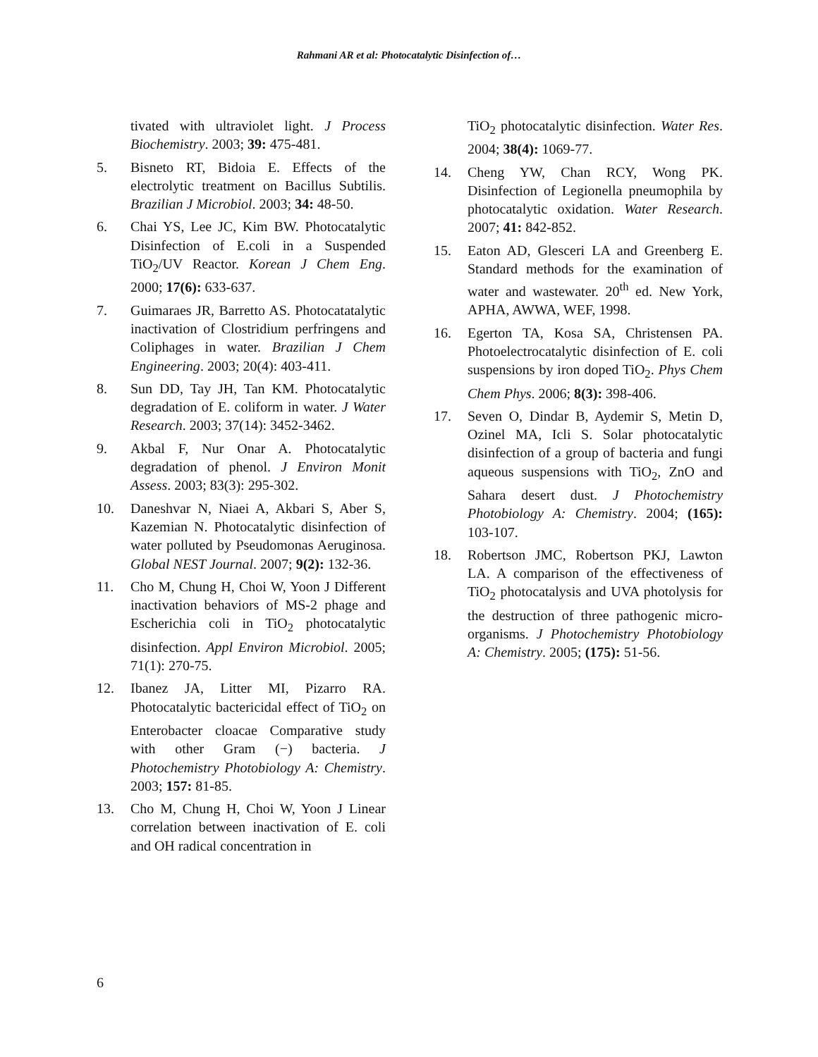Rahmani AR et al: Photocatalytic Disinfection of…
tivated with ultraviolet light. J Process Biochemistry. 2003; 39: 475-481.
5. Bisneto RT, Bidoia E. Effects of the electrolytic treatment on Bacillus Subtilis. Brazilian J Microbiol. 2003; 34: 48-50.
6. Chai YS, Lee JC, Kim BW. Photocatalytic Disinfection of E.coli in a Suspended TiO<sub>2</sub>/UV Reactor. Korean J Chem Eng. 2000; 17(6): 633-637.
7. Guimaraes JR, Barretto AS. Photocatatalytic inactivation of Clostridium perfringens and Coliphages in water. Brazilian J Chem Engineering. 2003; 20(4): 403-411.
8. Sun DD, Tay JH, Tan KM. Photocatalytic degradation of E. coliform in water. J Water Research. 2003; 37(14): 3452-3462.
9. Akbal F, Nur Onar A. Photocatalytic degradation of phenol. J Environ Monit Assess. 2003; 83(3): 295-302.
10. Daneshvar N, Niaei A, Akbari S, Aber S, Kazemian N. Photocatalytic disinfection of water polluted by Pseudomonas Aeruginosa. Global NEST Journal. 2007; 9(2): 132-36.
11. Cho M, Chung H, Choi W, Yoon J Different inactivation behaviors of MS-2 phage and Escherichia coli in TiO<sub>2</sub> photocatalytic disinfection. Appl Environ Microbiol. 2005; 71(1): 270-75.
12. Ibanez JA, Litter MI, Pizarro RA. Photocatalytic bactericidal effect of TiO<sub>2</sub> on Enterobacter cloacae Comparative study with other Gram (−) bacteria. J Photochemistry Photobiology A: Chemistry. 2003; 157: 81-85.
13. Cho M, Chung H, Choi W, Yoon J Linear correlation between inactivation of E. coli and OH radical concentration in
TiO<sub>2</sub> photocatalytic disinfection. Water Res. 2004; 38(4): 1069-77.
14. Cheng YW, Chan RCY, Wong PK. Disinfection of Legionella pneumophila by photocatalytic oxidation. Water Research. 2007; 41: 842-852.
15. Eaton AD, Glesceri LA and Greenberg E. Standard methods for the examination of water and wastewater. 20<sup>th</sup> ed. New York, APHA, AWWA, WEF, 1998.
16. Egerton TA, Kosa SA, Christensen PA. Photoelectrocatalytic disinfection of E. coli suspensions by iron doped TiO<sub>2</sub>. Phys Chem Chem Phys. 2006; 8(3): 398-406.
17. Seven O, Dindar B, Aydemir S, Metin D, Ozinel MA, Icli S. Solar photocatalytic disinfection of a group of bacteria and fungi aqueous suspensions with TiO<sub>2</sub>, ZnO and Sahara desert dust. J Photochemistry Photobiology A: Chemistry. 2004; (165): 103-107.
18. Robertson JMC, Robertson PKJ, Lawton LA. A comparison of the effectiveness of TiO<sub>2</sub> photocatalysis and UVA photolysis for the destruction of three pathogenic micro-organisms. J Photochemistry Photobiology A: Chemistry. 2005; (175): 51-56.
6